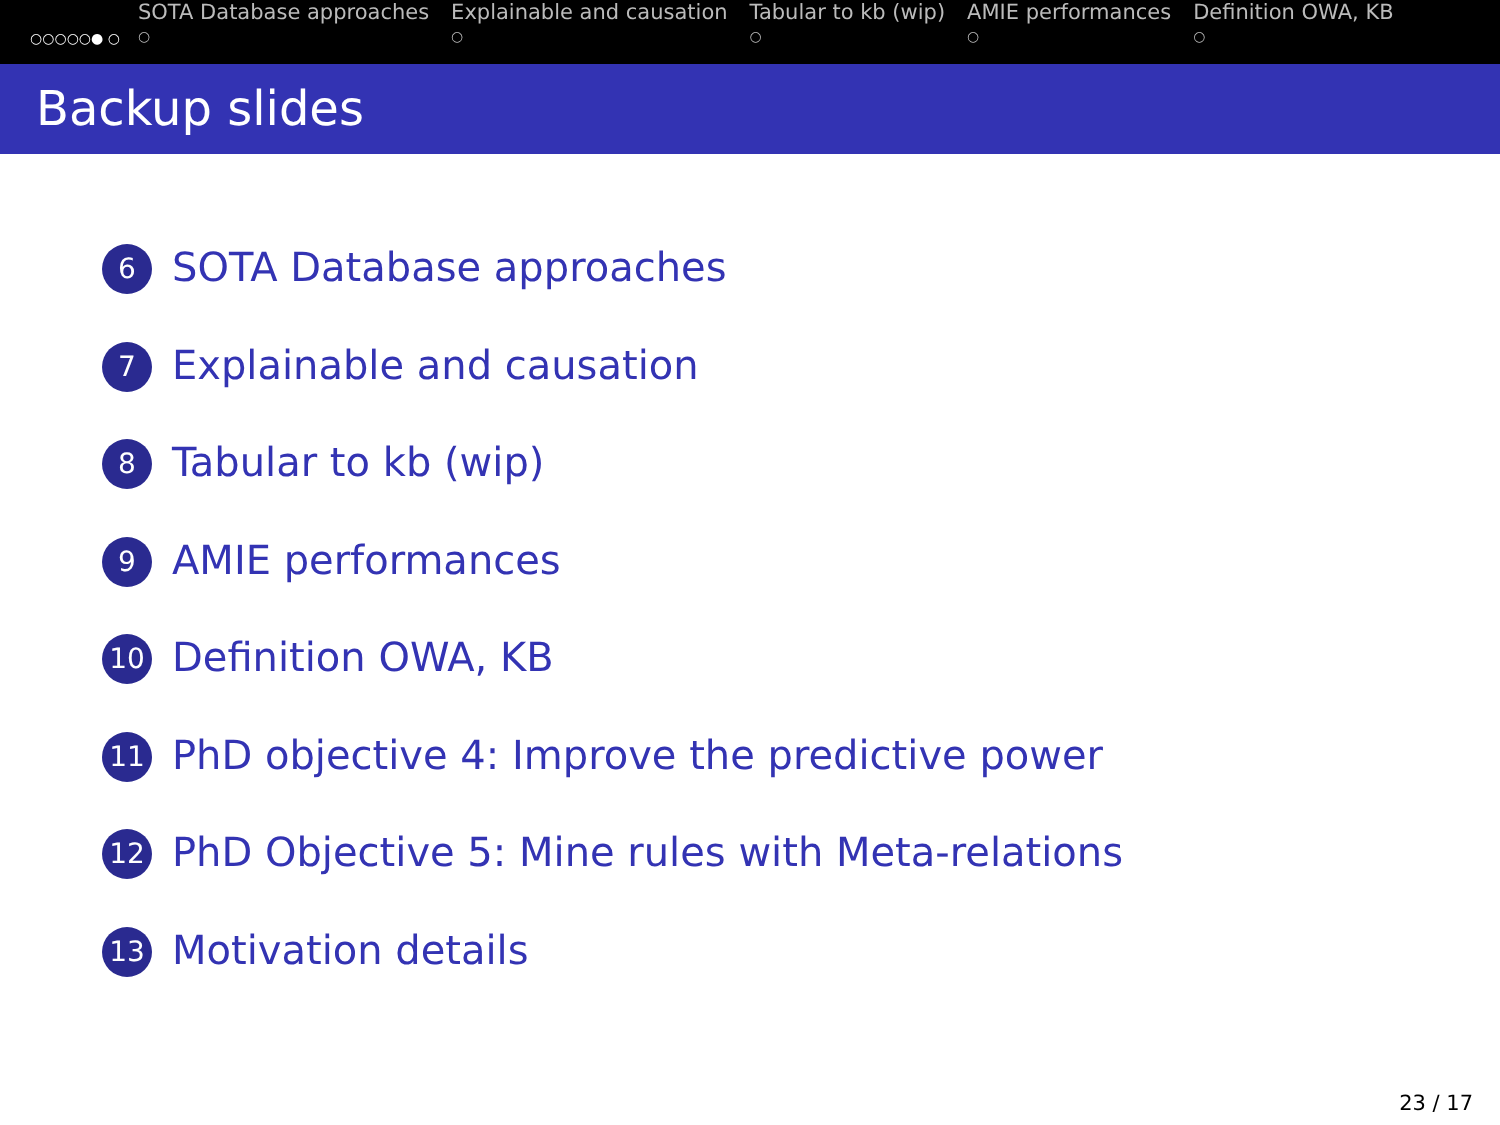○○○○○● ○
SOTA Database approaches
○
Explainable and causation
○
Tabular to kb (wip)
○
AMIE performances
○
Definition OWA, KB
○
Backup slides
6 SOTA Database approaches
7 Explainable and causation
8 Tabular to kb (wip)
9 AMIE performances
10 Definition OWA, KB
11 PhD objective 4: Improve the predictive power
12 PhD Objective 5: Mine rules with Meta-relations
13 Motivation details
23 / 17